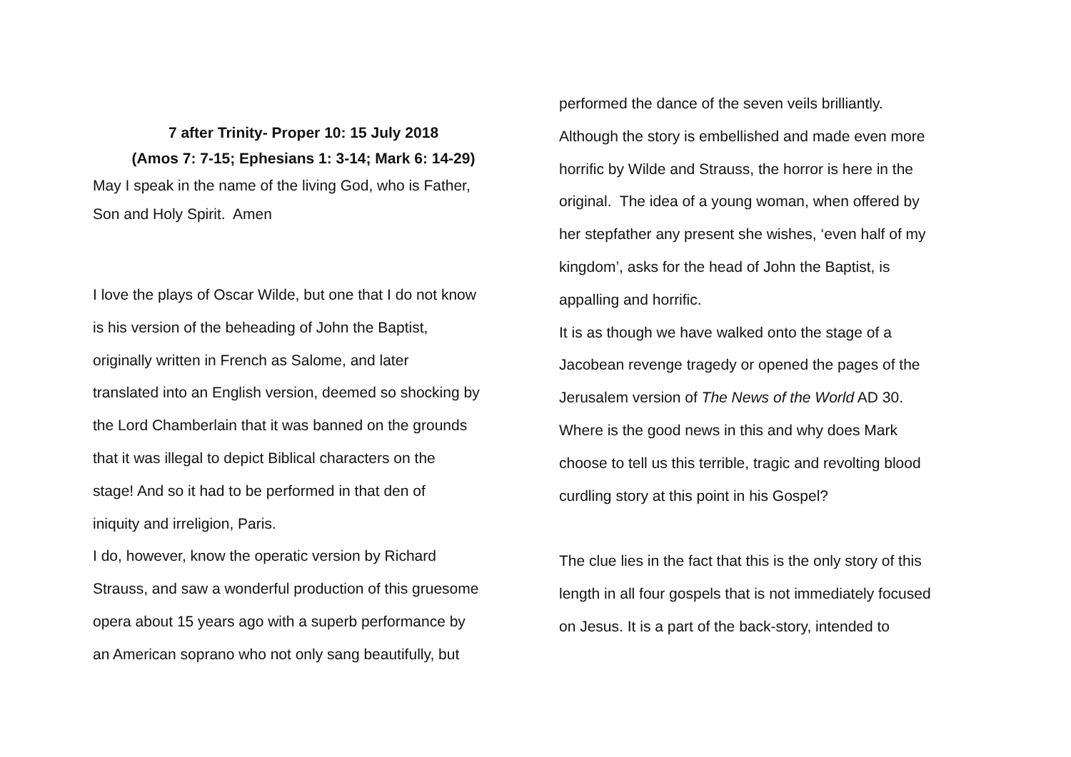7 after Trinity- Proper 10: 15 July 2018
(Amos 7: 7-15; Ephesians 1: 3-14; Mark 6: 14-29)
May I speak in the name of the living God, who is Father,
Son and Holy Spirit. Amen
I love the plays of Oscar Wilde, but one that I do not know
is his version of the beheading of John the Baptist,
originally written in French as Salome, and later
translated into an English version, deemed so shocking by
the Lord Chamberlain that it was banned on the grounds
that it was illegal to depict Biblical characters on the
stage! And so it had to be performed in that den of
iniquity and irreligion, Paris.
I do, however, know the operatic version by Richard
Strauss, and saw a wonderful production of this gruesome
opera about 15 years ago with a superb performance by
an American soprano who not only sang beautifully, but
performed the dance of the seven veils brilliantly.
Although the story is embellished and made even more
horrific by Wilde and Strauss, the horror is here in the
original. The idea of a young woman, when offered by
her stepfather any present she wishes, ‘even half of my
kingdom’, asks for the head of John the Baptist, is
appalling and horrific.
It is as though we have walked onto the stage of a
Jacobean revenge tragedy or opened the pages of the
Jerusalem version of The News of the World AD 30.
Where is the good news in this and why does Mark
choose to tell us this terrible, tragic and revolting blood
curdling story at this point in his Gospel?
The clue lies in the fact that this is the only story of this
length in all four gospels that is not immediately focused
on Jesus. It is a part of the back-story, intended to